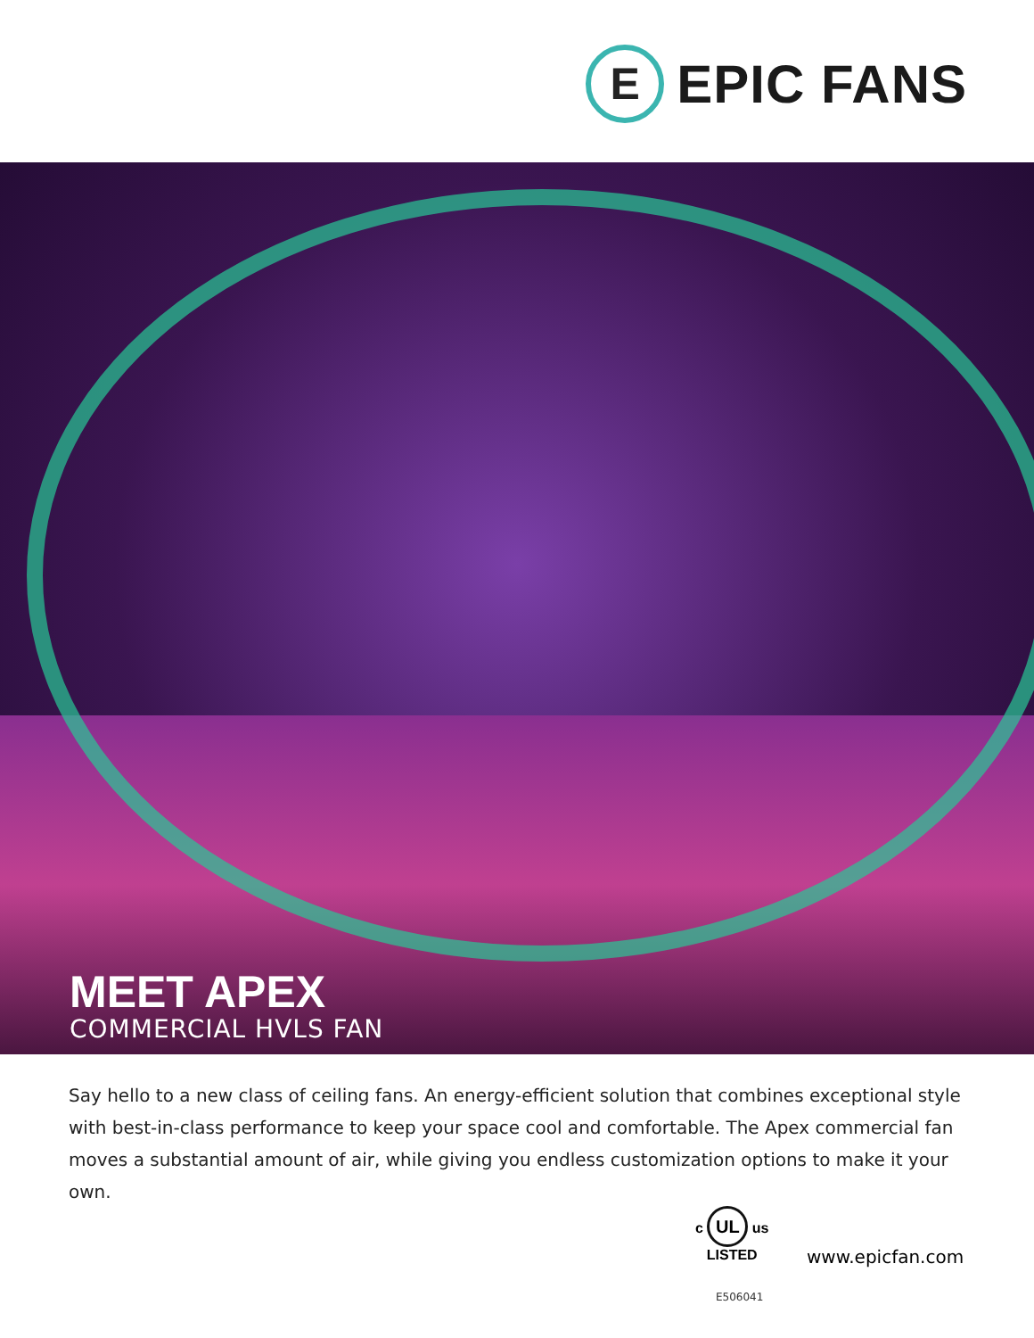E
EPIC FANS
MEET APEX
COMMERCIAL HVLS FAN
Say hello to a new class of ceiling fans. An energy-efficient solution that combines exceptional style with best-in-class performance to keep your space cool and comfortable. The Apex commercial fan moves a substantial amount of air, while giving you endless customization options to make it your own.
c UL us
LISTED
www.epicfan.com
E506041